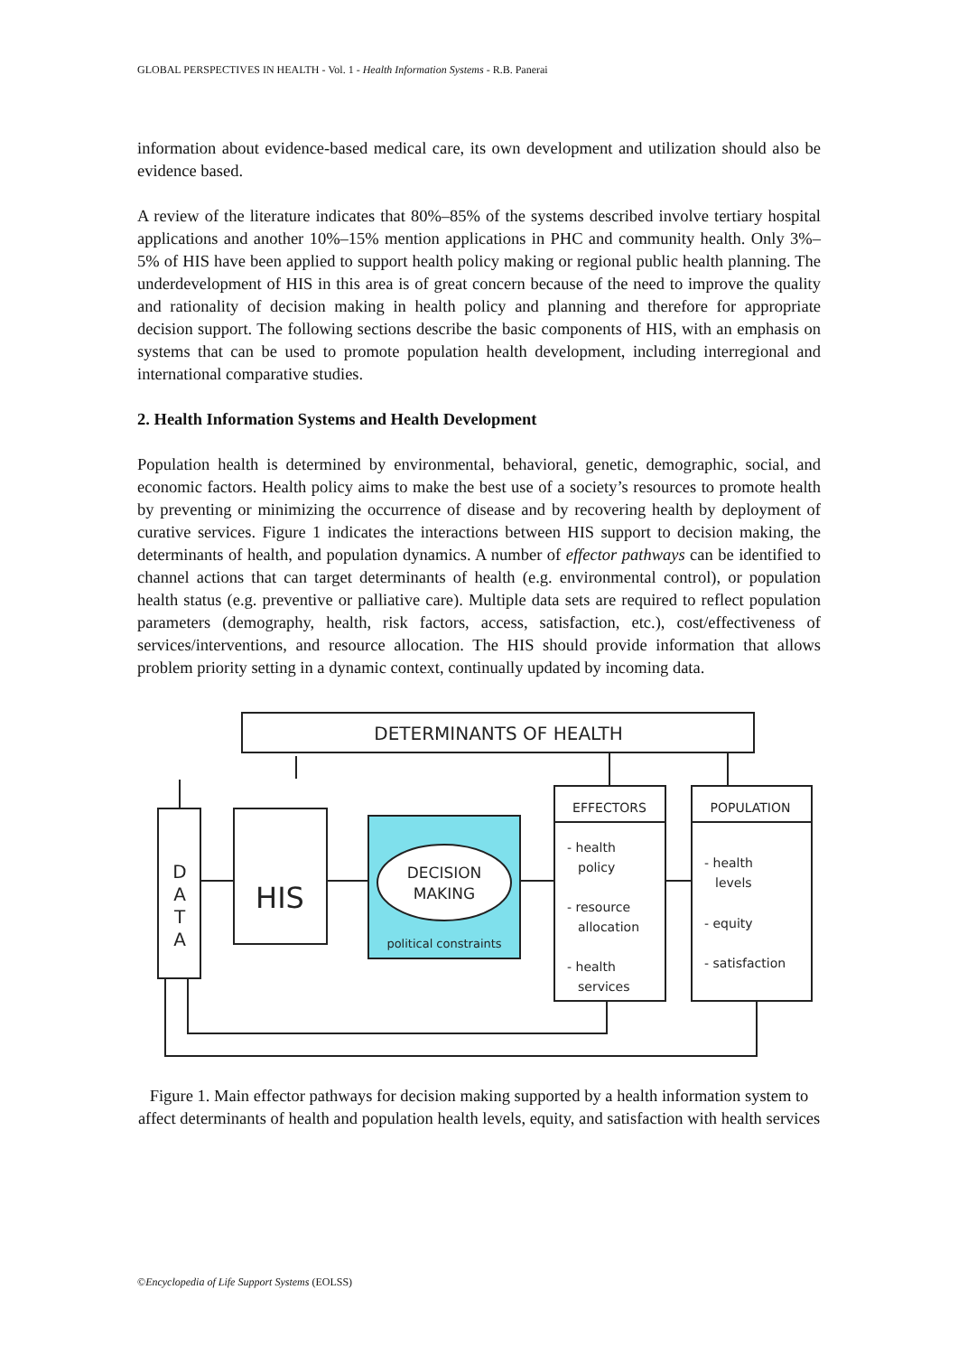GLOBAL PERSPECTIVES IN HEALTH - Vol. 1 - Health Information Systems - R.B. Panerai
information about evidence-based medical care, its own development and utilization should also be evidence based.
A review of the literature indicates that 80%–85% of the systems described involve tertiary hospital applications and another 10%–15% mention applications in PHC and community health. Only 3%–5% of HIS have been applied to support health policy making or regional public health planning. The underdevelopment of HIS in this area is of great concern because of the need to improve the quality and rationality of decision making in health policy and planning and therefore for appropriate decision support. The following sections describe the basic components of HIS, with an emphasis on systems that can be used to promote population health development, including interregional and international comparative studies.
2. Health Information Systems and Health Development
Population health is determined by environmental, behavioral, genetic, demographic, social, and economic factors. Health policy aims to make the best use of a society’s resources to promote health by preventing or minimizing the occurrence of disease and by recovering health by deployment of curative services. Figure 1 indicates the interactions between HIS support to decision making, the determinants of health, and population dynamics. A number of effector pathways can be identified to channel actions that can target determinants of health (e.g. environmental control), or population health status (e.g. preventive or palliative care). Multiple data sets are required to reflect population parameters (demography, health, risk factors, access, satisfaction, etc.), cost/effectiveness of services/interventions, and resource allocation. The HIS should provide information that allows problem priority setting in a dynamic context, continually updated by incoming data.
DETERMINANTS OF HEALTH
D
A
T
A
HIS
DECISION
MAKING
political constraints
EFFECTORS
- health
policy
- resource
allocation
- health
services
POPULATION
- health
levels
- equity
- satisfaction
Figure 1. Main effector pathways for decision making supported by a health information system to affect determinants of health and population health levels, equity, and satisfaction with health services
©Encyclopedia of Life Support Systems (EOLSS)